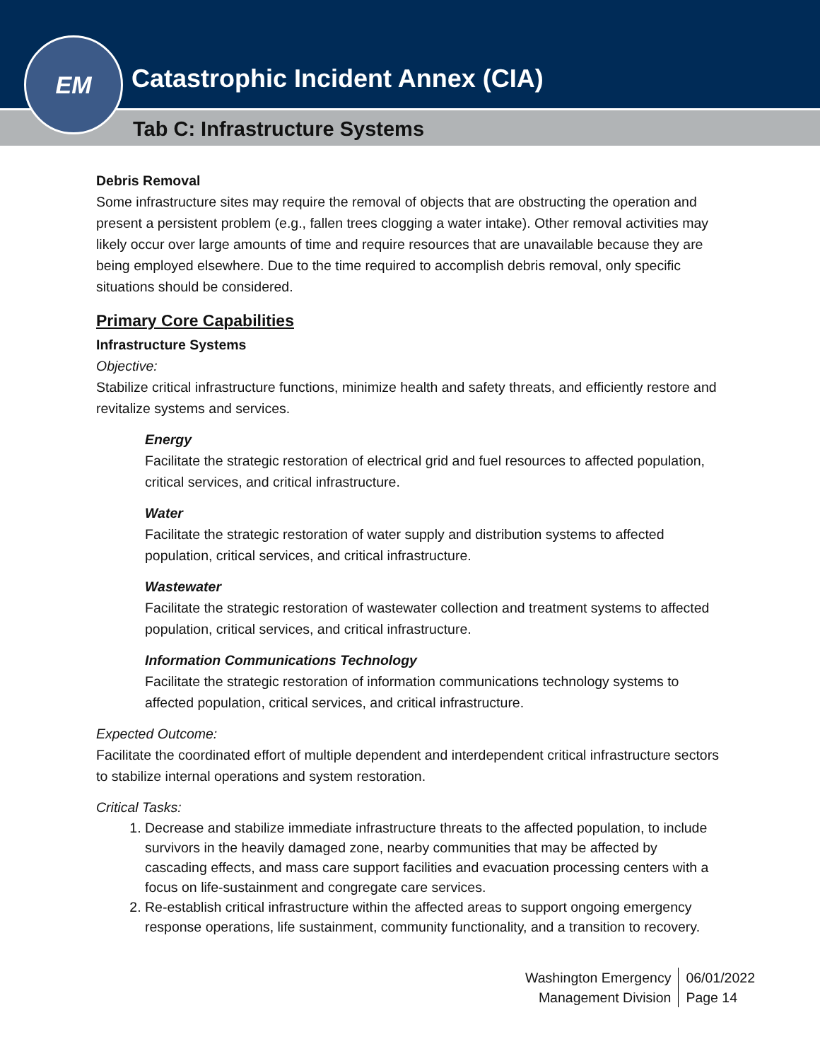Catastrophic Incident Annex (CIA)
Tab C: Infrastructure Systems
EM
Debris Removal
Some infrastructure sites may require the removal of objects that are obstructing the operation and present a persistent problem (e.g., fallen trees clogging a water intake). Other removal activities may likely occur over large amounts of time and require resources that are unavailable because they are being employed elsewhere. Due to the time required to accomplish debris removal, only specific situations should be considered.
Primary Core Capabilities
Infrastructure Systems
Objective:
Stabilize critical infrastructure functions, minimize health and safety threats, and efficiently restore and revitalize systems and services.
Energy
Facilitate the strategic restoration of electrical grid and fuel resources to affected population, critical services, and critical infrastructure.
Water
Facilitate the strategic restoration of water supply and distribution systems to affected population, critical services, and critical infrastructure.
Wastewater
Facilitate the strategic restoration of wastewater collection and treatment systems to affected population, critical services, and critical infrastructure.
Information Communications Technology
Facilitate the strategic restoration of information communications technology systems to affected population, critical services, and critical infrastructure.
Expected Outcome:
Facilitate the coordinated effort of multiple dependent and interdependent critical infrastructure sectors to stabilize internal operations and system restoration.
Critical Tasks:
1. Decrease and stabilize immediate infrastructure threats to the affected population, to include survivors in the heavily damaged zone, nearby communities that may be affected by cascading effects, and mass care support facilities and evacuation processing centers with a focus on life-sustainment and congregate care services.
2. Re-establish critical infrastructure within the affected areas to support ongoing emergency response operations, life sustainment, community functionality, and a transition to recovery.
Washington Emergency
Management Division
06/01/2022
Page 14